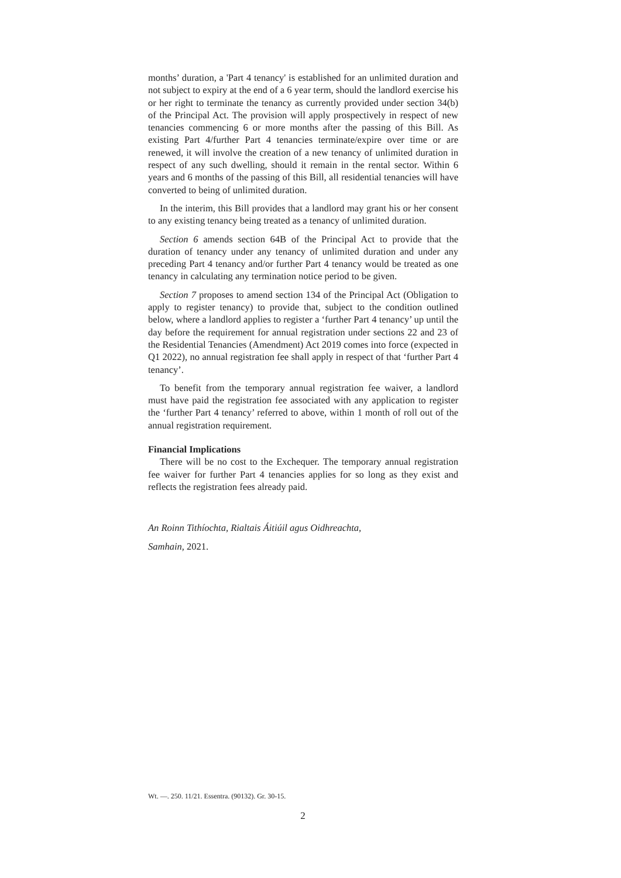months’ duration, a 'Part 4 tenancy' is established for an unlimited duration and not subject to expiry at the end of a 6 year term, should the landlord exercise his or her right to terminate the tenancy as currently provided under section 34(b) of the Principal Act. The provision will apply prospectively in respect of new tenancies commencing 6 or more months after the passing of this Bill. As existing Part 4/further Part 4 tenancies terminate/expire over time or are renewed, it will involve the creation of a new tenancy of unlimited duration in respect of any such dwelling, should it remain in the rental sector. Within 6 years and 6 months of the passing of this Bill, all residential tenancies will have converted to being of unlimited duration.
In the interim, this Bill provides that a landlord may grant his or her consent to any existing tenancy being treated as a tenancy of unlimited duration.
Section 6 amends section 64B of the Principal Act to provide that the duration of tenancy under any tenancy of unlimited duration and under any preceding Part 4 tenancy and/or further Part 4 tenancy would be treated as one tenancy in calculating any termination notice period to be given.
Section 7 proposes to amend section 134 of the Principal Act (Obligation to apply to register tenancy) to provide that, subject to the condition outlined below, where a landlord applies to register a ‘further Part 4 tenancy’ up until the day before the requirement for annual registration under sections 22 and 23 of the Residential Tenancies (Amendment) Act 2019 comes into force (expected in Q1 2022), no annual registration fee shall apply in respect of that ‘further Part 4 tenancy’.
To benefit from the temporary annual registration fee waiver, a landlord must have paid the registration fee associated with any application to register the ‘further Part 4 tenancy’ referred to above, within 1 month of roll out of the annual registration requirement.
Financial Implications
There will be no cost to the Exchequer. The temporary annual registration fee waiver for further Part 4 tenancies applies for so long as they exist and reflects the registration fees already paid.
An Roinn Tithíochta, Rialtais Áitiúil agus Oidhreachta,
Samhain, 2021.
Wt. —. 250. 11/21. Essentra. (90132). Gr. 30-15.
2